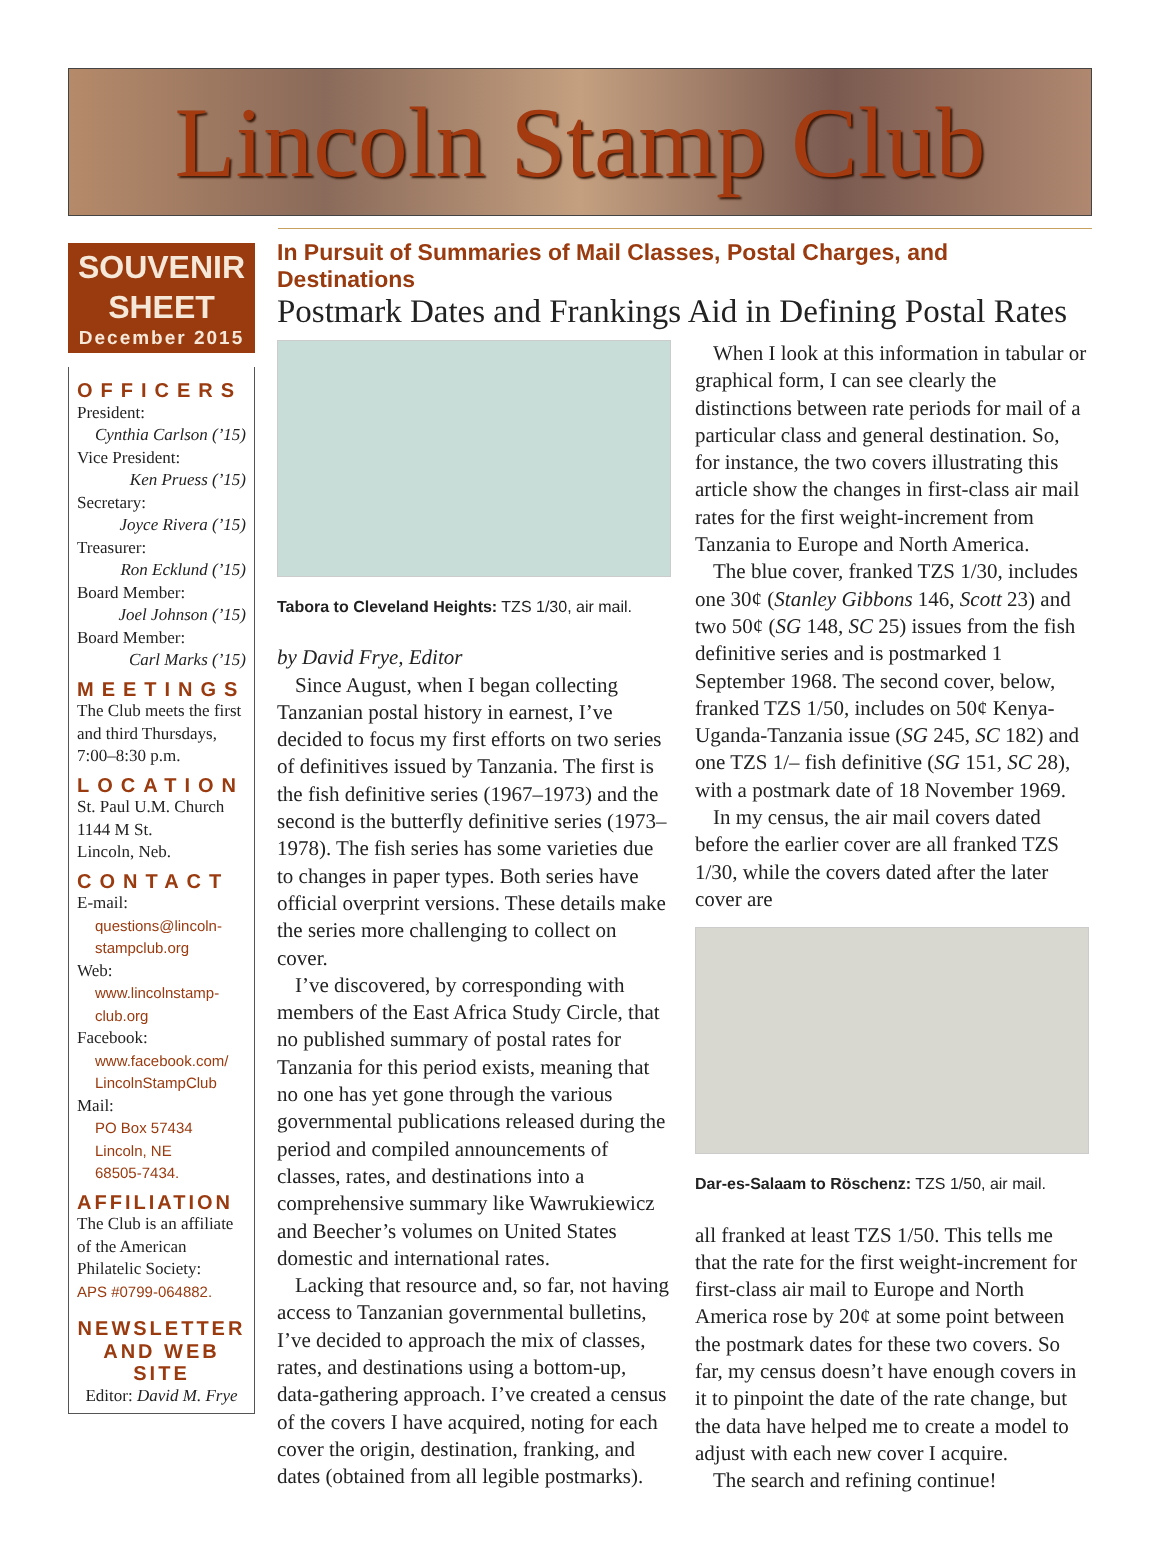Lincoln Stamp Club
SOUVENIR
SHEET
December 2015
OFFICERS
President:
Cynthia Carlson (’15)
Vice President:
Ken Pruess (’15)
Secretary:
Joyce Rivera (’15)
Treasurer:
Ron Ecklund (’15)
Board Member:
Joel Johnson (’15)
Board Member:
Carl Marks (’15)
MEETINGS
The Club meets the first and third Thursdays, 7:00–8:30 p.m.
LOCATION
St. Paul U.M. Church
1144 M St.
Lincoln, Neb.
CONTACT
E-mail:
questions@lincoln-stampclub.org
Web:
www.lincolnstamp-club.org
Facebook:
www.facebook.com/ LincolnStampClub
Mail:
PO Box 57434
Lincoln, NE
68505-7434.
AFFILIATION
The Club is an affiliate of the American Philatelic Society:
APS #0799-064882.
NEWSLETTER AND WEB SITE
Editor: David M. Frye
In Pursuit of Summaries of Mail Classes, Postal Charges, and Destinations
Postmark Dates and Frankings Aid in Defining Postal Rates
Tabora to Cleveland Heights: TZS 1/30, air mail.
by David Frye, Editor
Since August, when I began collecting Tanzanian postal history in earnest, I’ve decided to focus my first efforts on two series of definitives issued by Tanzania. The first is the fish definitive series (1967–1973) and the second is the butterfly definitive series (1973–1978). The fish series has some varieties due to changes in paper types. Both series have official overprint versions. These details make the series more challenging to collect on cover.
I’ve discovered, by corresponding with members of the East Africa Study Circle, that no published summary of postal rates for Tanzania for this period exists, meaning that no one has yet gone through the various governmental publications released during the period and compiled announcements of classes, rates, and destinations into a comprehensive summary like Wawrukiewicz and Beecher’s volumes on United States domestic and international rates.
Lacking that resource and, so far, not having access to Tanzanian governmental bulletins, I’ve decided to approach the mix of classes, rates, and destinations using a bottom-up, data-gathering approach. I’ve created a census of the covers I have acquired, noting for each cover the origin, destination, franking, and dates (obtained from all legible postmarks).
When I look at this information in tabular or graphical form, I can see clearly the distinctions between rate periods for mail of a particular class and general destination. So, for instance, the two covers illustrating this article show the changes in first-class air mail rates for the first weight-increment from Tanzania to Europe and North America.
The blue cover, franked TZS 1/30, includes one 30¢ (Stanley Gibbons 146, Scott 23) and two 50¢ (SG 148, SC 25) issues from the fish definitive series and is postmarked 1 September 1968. The second cover, below, franked TZS 1/50, includes on 50¢ Kenya-Uganda-Tanzania issue (SG 245, SC 182) and one TZS 1/– fish definitive (SG 151, SC 28), with a postmark date of 18 November 1969.
In my census, the air mail covers dated before the earlier cover are all franked TZS 1/30, while the covers dated after the later cover are
Dar-es-Salaam to Röschenz: TZS 1/50, air mail.
all franked at least TZS 1/50. This tells me that the rate for the first weight-increment for first-class air mail to Europe and North America rose by 20¢ at some point between the postmark dates for these two covers. So far, my census doesn’t have enough covers in it to pinpoint the date of the rate change, but the data have helped me to create a model to adjust with each new cover I acquire.
The search and refining continue!